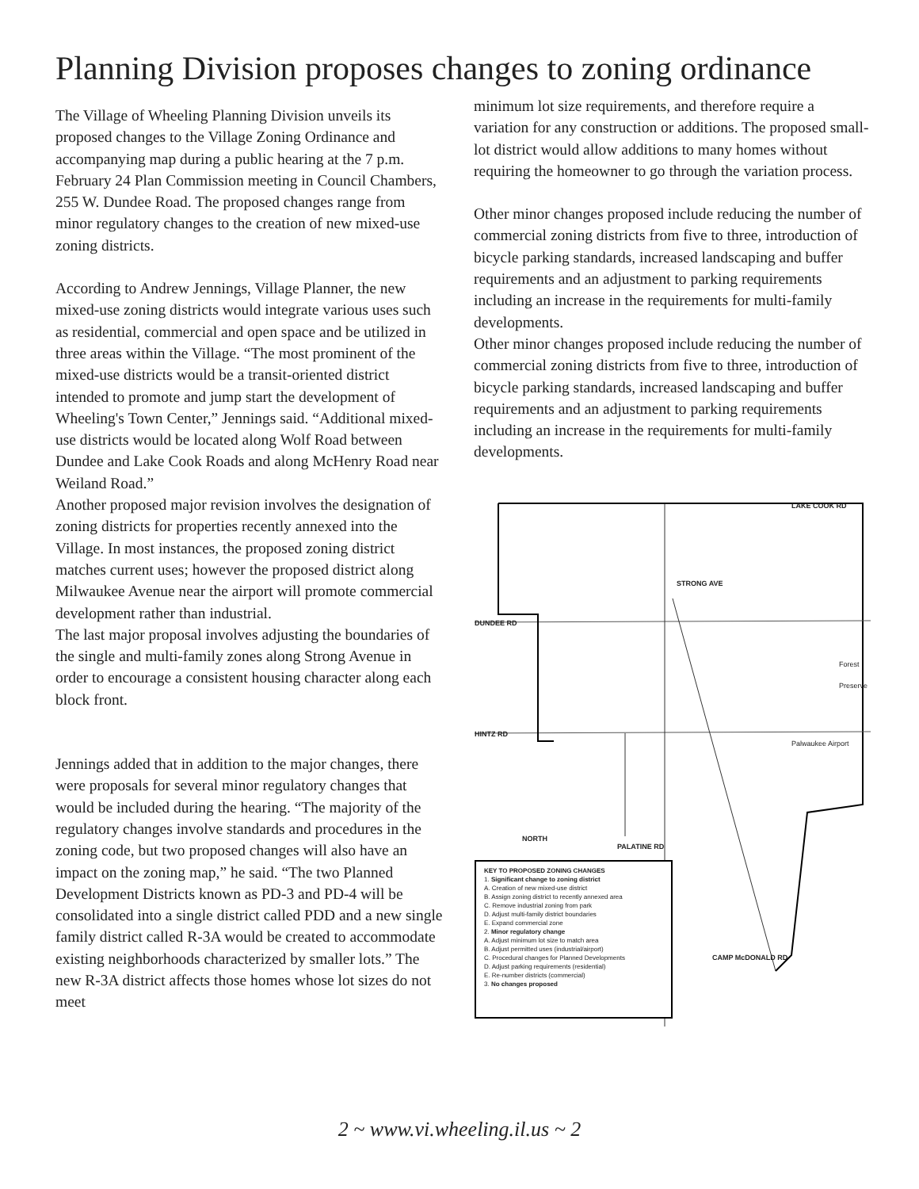Planning Division proposes changes to zoning ordinance
The Village of Wheeling Planning Division unveils its proposed changes to the Village Zoning Ordinance and accompanying map during a public hearing at the 7 p.m. February 24 Plan Commission meeting in Council Chambers, 255 W. Dundee Road. The proposed changes range from minor regulatory changes to the creation of new mixed-use zoning districts.
According to Andrew Jennings, Village Planner, the new mixed-use zoning districts would integrate various uses such as residential, commercial and open space and be utilized in three areas within the Village. “The most prominent of the mixed-use districts would be a transit-oriented district intended to promote and jump start the development of Wheeling's Town Center,” Jennings said. “Additional mixed-use districts would be located along Wolf Road between Dundee and Lake Cook Roads and along McHenry Road near Weiland Road.”
Another proposed major revision involves the designation of zoning districts for properties recently annexed into the Village. In most instances, the proposed zoning district matches current uses; however the proposed district along Milwaukee Avenue near the airport will promote commercial development rather than industrial.
The last major proposal involves adjusting the boundaries of the single and multi-family zones along Strong Avenue in order to encourage a consistent housing character along each block front.
Jennings added that in addition to the major changes, there were proposals for several minor regulatory changes that would be included during the hearing. “The majority of the regulatory changes involve standards and procedures in the zoning code, but two proposed changes will also have an impact on the zoning map,” he said. “The two Planned Development Districts known as PD-3 and PD-4 will be consolidated into a single district called PDD and a new single family district called R-3A would be created to accommodate existing neighborhoods characterized by smaller lots.” The new R-3A district affects those homes whose lot sizes do not meet
minimum lot size requirements, and therefore require a variation for any construction or additions. The proposed small-lot district would allow additions to many homes without requiring the homeowner to go through the variation process.
Other minor changes proposed include reducing the number of commercial zoning districts from five to three, introduction of bicycle parking standards, increased landscaping and buffer requirements and an adjustment to parking requirements including an increase in the requirements for multi-family developments.
Other minor changes proposed include reducing the number of commercial zoning districts from five to three, introduction of bicycle parking standards, increased landscaping and buffer requirements and an adjustment to parking requirements including an increase in the requirements for multi-family developments.
LAKE COOK RD
DUNDEE RD
HINTZ RD
STRONG AVE
PALATINE RD
CAMP McDONALD RD
NORTH
Palwaukee Airport
Forest Preserve
KEY TO PROPOSED ZONING CHANGES
1. Significant change to zoning district
A. Creation of new mixed-use district
B. Assign zoning district to recently annexed area
C. Remove industrial zoning from park
D. Adjust multi-family district boundaries
E. Expand commercial zone
2. Minor regulatory change
A. Adjust minimum lot size to match area
B. Adjust permitted uses (industrial/airport)
C. Procedural changes for Planned Developments
D. Adjust parking requirements (residential)
E. Re-number districts (commercial)
3. No changes proposed
2 ~ www.vi.wheeling.il.us ~ 2